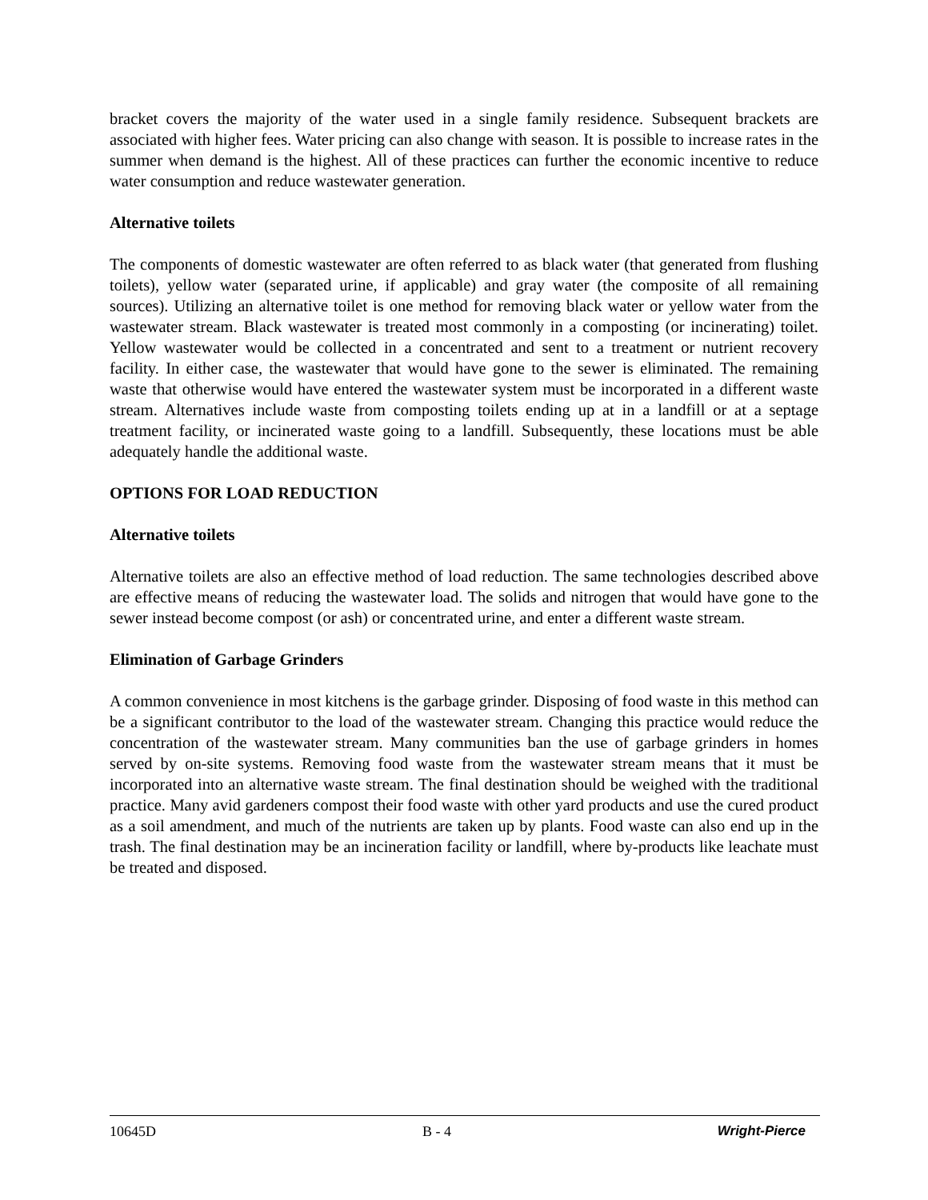bracket covers the majority of the water used in a single family residence. Subsequent brackets are associated with higher fees. Water pricing can also change with season. It is possible to increase rates in the summer when demand is the highest. All of these practices can further the economic incentive to reduce water consumption and reduce wastewater generation.
Alternative toilets
The components of domestic wastewater are often referred to as black water (that generated from flushing toilets), yellow water (separated urine, if applicable) and gray water (the composite of all remaining sources). Utilizing an alternative toilet is one method for removing black water or yellow water from the wastewater stream. Black wastewater is treated most commonly in a composting (or incinerating) toilet. Yellow wastewater would be collected in a concentrated and sent to a treatment or nutrient recovery facility. In either case, the wastewater that would have gone to the sewer is eliminated. The remaining waste that otherwise would have entered the wastewater system must be incorporated in a different waste stream. Alternatives include waste from composting toilets ending up at in a landfill or at a septage treatment facility, or incinerated waste going to a landfill. Subsequently, these locations must be able adequately handle the additional waste.
OPTIONS FOR LOAD REDUCTION
Alternative toilets
Alternative toilets are also an effective method of load reduction. The same technologies described above are effective means of reducing the wastewater load. The solids and nitrogen that would have gone to the sewer instead become compost (or ash) or concentrated urine, and enter a different waste stream.
Elimination of Garbage Grinders
A common convenience in most kitchens is the garbage grinder. Disposing of food waste in this method can be a significant contributor to the load of the wastewater stream. Changing this practice would reduce the concentration of the wastewater stream. Many communities ban the use of garbage grinders in homes served by on-site systems. Removing food waste from the wastewater stream means that it must be incorporated into an alternative waste stream. The final destination should be weighed with the traditional practice. Many avid gardeners compost their food waste with other yard products and use the cured product as a soil amendment, and much of the nutrients are taken up by plants. Food waste can also end up in the trash. The final destination may be an incineration facility or landfill, where by-products like leachate must be treated and disposed.
10645D B - 4 Wright-Pierce